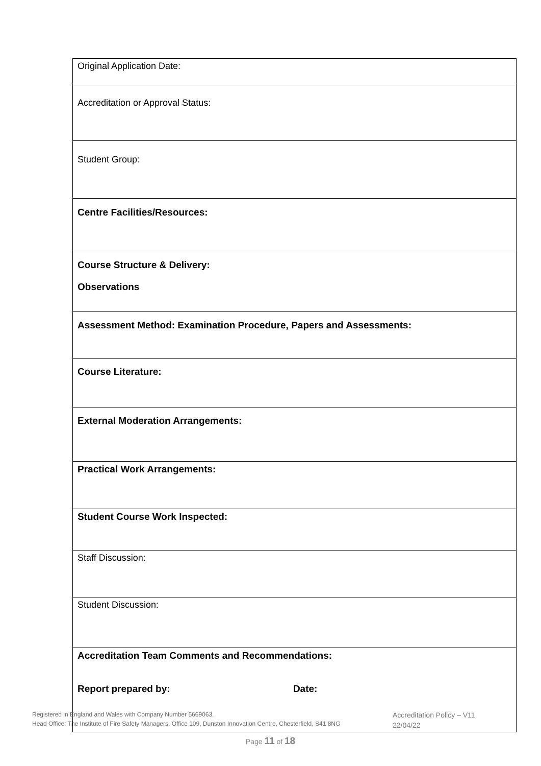| Original Application Date: |
| Accreditation or Approval Status: |
| Student Group: |
| Centre Facilities/Resources: |
| Course Structure & Delivery: Observations |
| Assessment Method: Examination Procedure, Papers and Assessments: |
| Course Literature: |
| External Moderation Arrangements: |
| Practical Work Arrangements: |
| Student Course Work Inspected: |
| Staff Discussion: |
| Student Discussion: |
| Accreditation Team Comments and Recommendations: |
Report prepared by: Date:
Registered in England and Wales with Company Number 5669063.
Head Office: The Institute of Fire Safety Managers, Office 109, Dunston Innovation Centre, Chesterfield, S41 8NG
Accreditation Policy – V11
22/04/22
Page 11 of 18